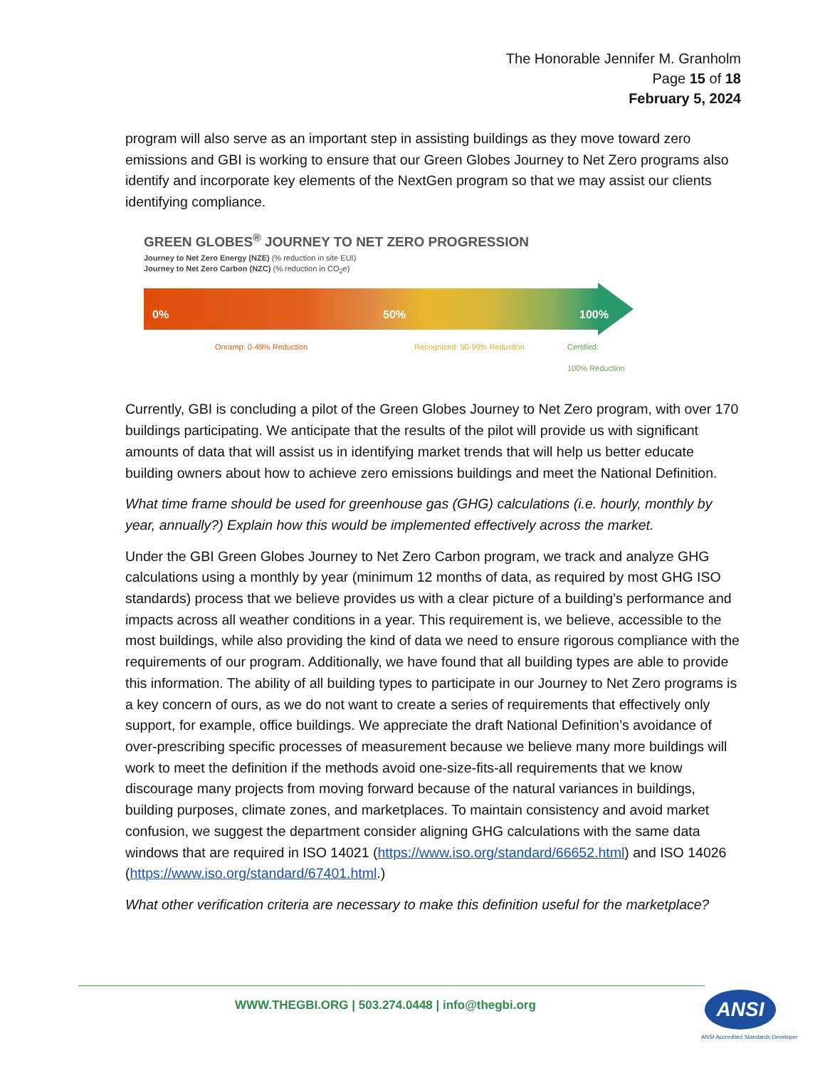The Honorable Jennifer M. Granholm
Page 15 of 18
February 5, 2024
program will also serve as an important step in assisting buildings as they move toward zero emissions and GBI is working to ensure that our Green Globes Journey to Net Zero programs also identify and incorporate key elements of the NextGen program so that we may assist our clients identifying compliance.
GREEN GLOBES<sup>®</sup> JOURNEY TO NET ZERO PROGRESSION
Journey to Net Zero Energy (NZE) (% reduction in site EUI)
Journey to Net Zero Carbon (NZC) (% reduction in CO<sub>2</sub>e)
0% 50% 100%
Onramp: 0-49% Reduction Recognized: 50-99% Reduction Certified:
100% Reduction
Currently, GBI is concluding a pilot of the Green Globes Journey to Net Zero program, with over 170 buildings participating. We anticipate that the results of the pilot will provide us with significant amounts of data that will assist us in identifying market trends that will help us better educate building owners about how to achieve zero emissions buildings and meet the National Definition.
What time frame should be used for greenhouse gas (GHG) calculations (i.e. hourly, monthly by year, annually?) Explain how this would be implemented effectively across the market.
Under the GBI Green Globes Journey to Net Zero Carbon program, we track and analyze GHG calculations using a monthly by year (minimum 12 months of data, as required by most GHG ISO standards) process that we believe provides us with a clear picture of a building’s performance and impacts across all weather conditions in a year. This requirement is, we believe, accessible to the most buildings, while also providing the kind of data we need to ensure rigorous compliance with the requirements of our program. Additionally, we have found that all building types are able to provide this information. The ability of all building types to participate in our Journey to Net Zero programs is a key concern of ours, as we do not want to create a series of requirements that effectively only support, for example, office buildings. We appreciate the draft National Definition’s avoidance of over-prescribing specific processes of measurement because we believe many more buildings will work to meet the definition if the methods avoid one-size-fits-all requirements that we know discourage many projects from moving forward because of the natural variances in buildings, building purposes, climate zones, and marketplaces. To maintain consistency and avoid market confusion, we suggest the department consider aligning GHG calculations with the same data windows that are required in ISO 14021 (https://www.iso.org/standard/66652.html) and ISO 14026 (https://www.iso.org/standard/67401.html.)
What other verification criteria are necessary to make this definition useful for the marketplace?
WWW.THEGBI.ORG | 503.274.0448 | info@thegbi.org
ANSI
ANSI Accredited Standards Developer